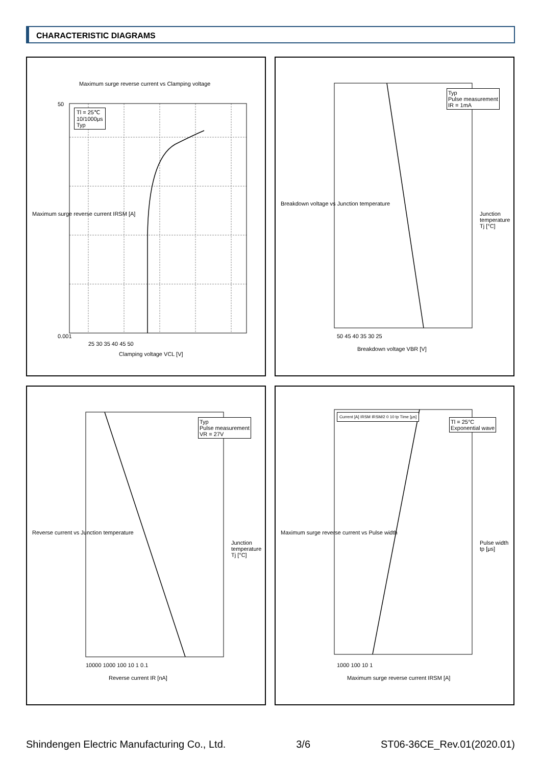CHARACTERISTIC DIAGRAMS
Maximum surge reverse current vs Clamping voltage
Tl = 25℃
10/1000μs
Typ
50
0.001
25 30 35 40 45 50
Clamping voltage VCL [V]
Maximum surge reverse current IRSM [A]
Breakdown voltage vs Junction temperature
Typ
Pulse measurement
IR = 1mA
50 45 40 35 30 25
Breakdown voltage VBR [V]
Junction temperature Tj [°C]
Reverse current vs Junction temperature
Typ
Pulse measurement
VR = 27V
10000 1000 100 10 1 0.1
Reverse current IR [nA]
Junction temperature Tj [°C]
Current [A] IRSM IRSM/2 0 10 tp Time [μs]
Maximum surge reverse current vs Pulse width
Tl = 25°C
Exponential wave
1000 100 10 1
Maximum surge reverse current IRSM [A]
Pulse width tp [μs]
Shindengen Electric Manufacturing Co., Ltd. 3/6 ST06-36CE_Rev.01(2020.01)